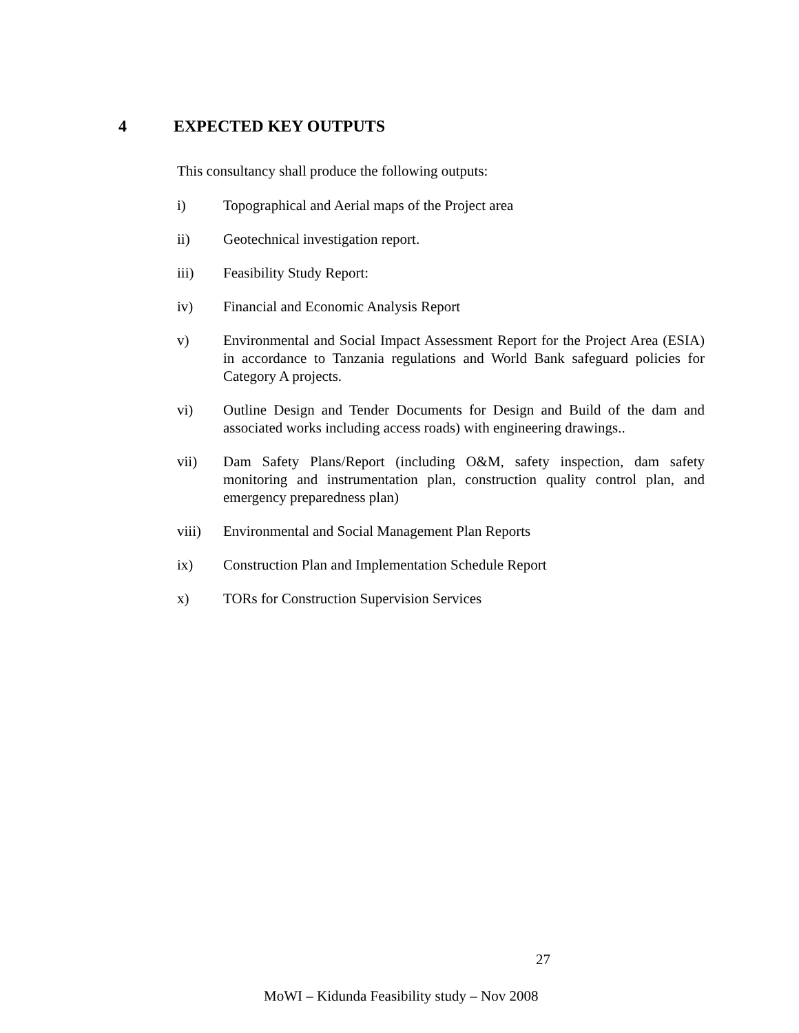4 EXPECTED KEY OUTPUTS
This consultancy shall produce the following outputs:
i) Topographical and Aerial maps of the Project area
ii) Geotechnical investigation report.
iii) Feasibility Study Report:
iv) Financial and Economic Analysis Report
v) Environmental and Social Impact Assessment Report for the Project Area (ESIA) in accordance to Tanzania regulations and World Bank safeguard policies for Category A projects.
vi) Outline Design and Tender Documents for Design and Build of the dam and associated works including access roads) with engineering drawings..
vii) Dam Safety Plans/Report (including O&M, safety inspection, dam safety monitoring and instrumentation plan, construction quality control plan, and emergency preparedness plan)
viii) Environmental and Social Management Plan Reports
ix) Construction Plan and Implementation Schedule Report
x) TORs for Construction Supervision Services
27
MoWI – Kidunda Feasibility study – Nov 2008